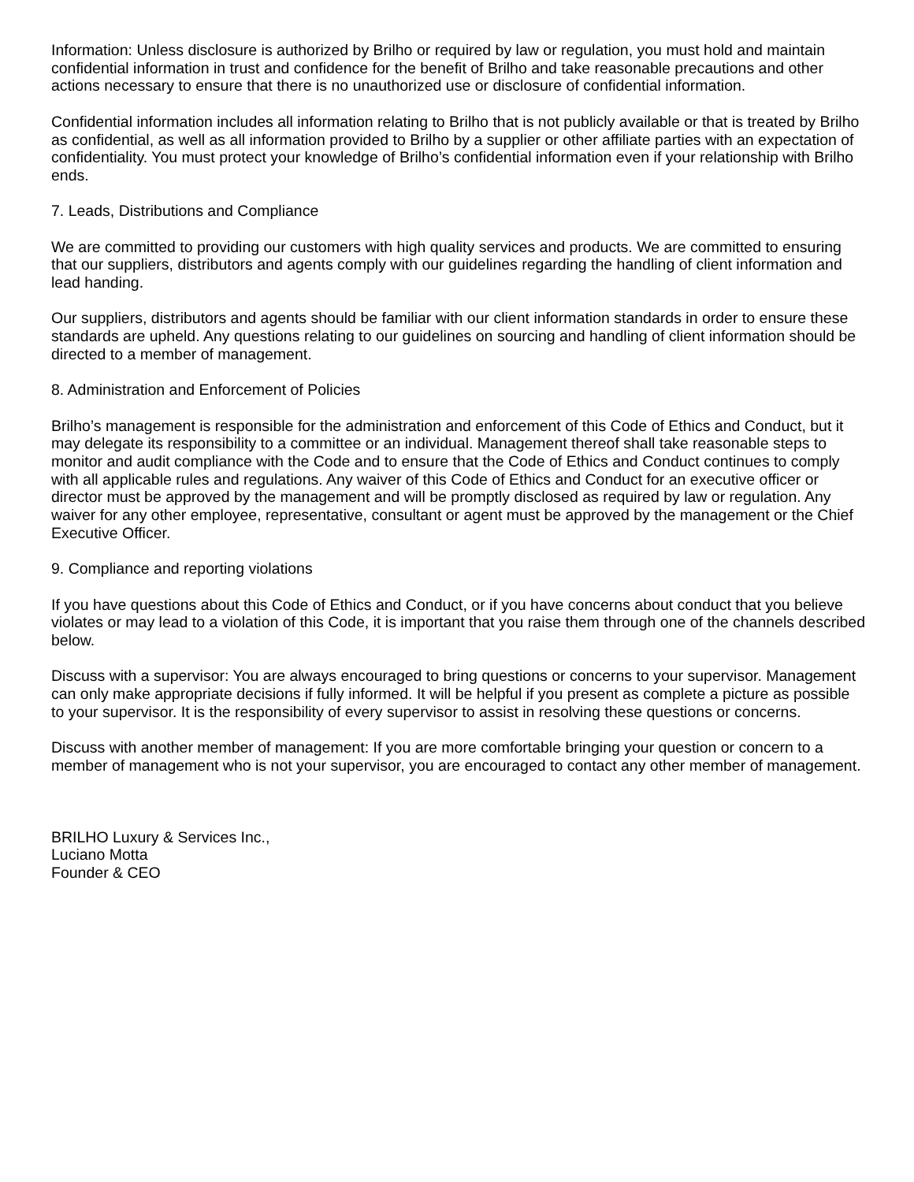Information: Unless disclosure is authorized by Brilho or required by law or regulation, you must hold and maintain confidential information in trust and confidence for the benefit of Brilho and take reasonable precautions and other actions necessary to ensure that there is no unauthorized use or disclosure of confidential information.
Confidential information includes all information relating to Brilho that is not publicly available or that is treated by Brilho as confidential, as well as all information provided to Brilho by a supplier or other affiliate parties with an expectation of confidentiality. You must protect your knowledge of Brilho’s confidential information even if your relationship with Brilho ends.
7. Leads, Distributions and Compliance
We are committed to providing our customers with high quality services and products. We are committed to ensuring that our suppliers, distributors and agents comply with our guidelines regarding the handling of client information and lead handing.
Our suppliers, distributors and agents should be familiar with our client information standards in order to ensure these standards are upheld. Any questions relating to our guidelines on sourcing and handling of client information should be directed to a member of management.
8. Administration and Enforcement of Policies
Brilho’s management is responsible for the administration and enforcement of this Code of Ethics and Conduct, but it may delegate its responsibility to a committee or an individual. Management thereof shall take reasonable steps to monitor and audit compliance with the Code and to ensure that the Code of Ethics and Conduct continues to comply with all applicable rules and regulations. Any waiver of this Code of Ethics and Conduct for an executive officer or director must be approved by the management and will be promptly disclosed as required by law or regulation. Any waiver for any other employee, representative, consultant or agent must be approved by the management or the Chief Executive Officer.
9. Compliance and reporting violations
If you have questions about this Code of Ethics and Conduct, or if you have concerns about conduct that you believe violates or may lead to a violation of this Code, it is important that you raise them through one of the channels described below.
Discuss with a supervisor: You are always encouraged to bring questions or concerns to your supervisor. Management can only make appropriate decisions if fully informed. It will be helpful if you present as complete a picture as possible to your supervisor. It is the responsibility of every supervisor to assist in resolving these questions or concerns.
Discuss with another member of management: If you are more comfortable bringing your question or concern to a member of management who is not your supervisor, you are encouraged to contact any other member of management.
BRILHO Luxury & Services Inc.,
Luciano Motta
Founder & CEO